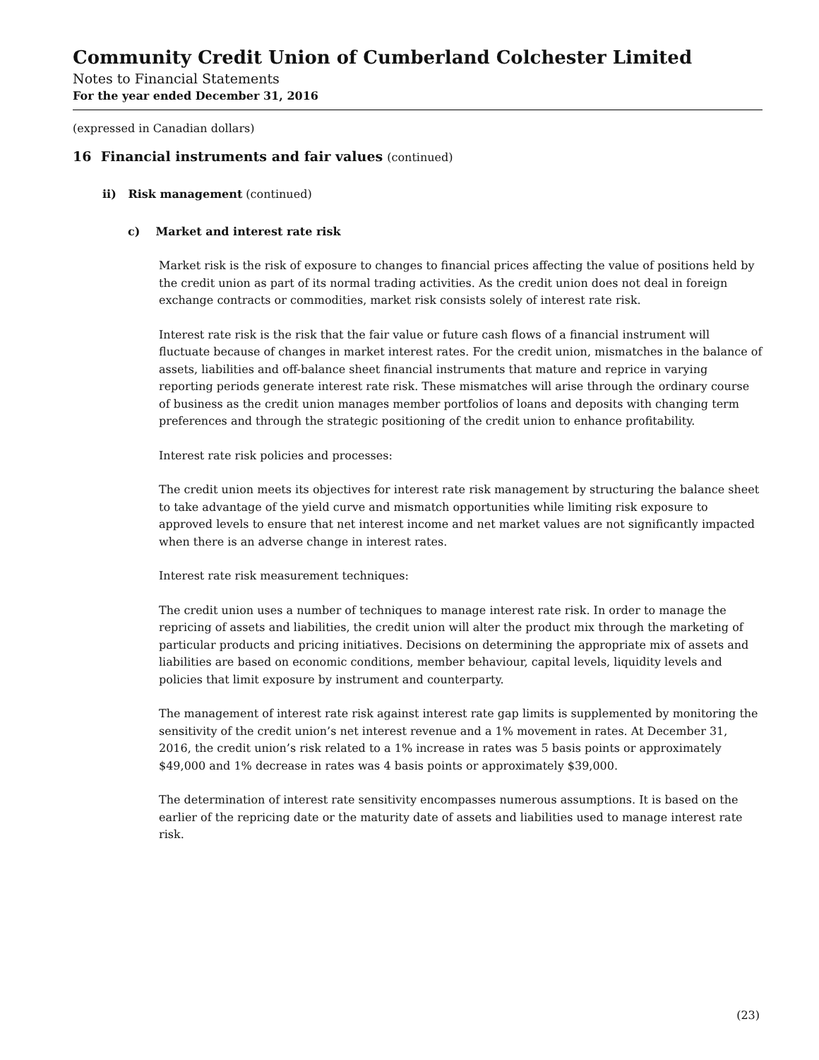Community Credit Union of Cumberland Colchester Limited
Notes to Financial Statements
For the year ended December 31, 2016
(expressed in Canadian dollars)
16 Financial instruments and fair values (continued)
ii) Risk management (continued)
c) Market and interest rate risk
Market risk is the risk of exposure to changes to financial prices affecting the value of positions held by the credit union as part of its normal trading activities. As the credit union does not deal in foreign exchange contracts or commodities, market risk consists solely of interest rate risk.
Interest rate risk is the risk that the fair value or future cash flows of a financial instrument will fluctuate because of changes in market interest rates. For the credit union, mismatches in the balance of assets, liabilities and off-balance sheet financial instruments that mature and reprice in varying reporting periods generate interest rate risk. These mismatches will arise through the ordinary course of business as the credit union manages member portfolios of loans and deposits with changing term preferences and through the strategic positioning of the credit union to enhance profitability.
Interest rate risk policies and processes:
The credit union meets its objectives for interest rate risk management by structuring the balance sheet to take advantage of the yield curve and mismatch opportunities while limiting risk exposure to approved levels to ensure that net interest income and net market values are not significantly impacted when there is an adverse change in interest rates.
Interest rate risk measurement techniques:
The credit union uses a number of techniques to manage interest rate risk. In order to manage the repricing of assets and liabilities, the credit union will alter the product mix through the marketing of particular products and pricing initiatives. Decisions on determining the appropriate mix of assets and liabilities are based on economic conditions, member behaviour, capital levels, liquidity levels and policies that limit exposure by instrument and counterparty.
The management of interest rate risk against interest rate gap limits is supplemented by monitoring the sensitivity of the credit union’s net interest revenue and a 1% movement in rates. At December 31, 2016, the credit union’s risk related to a 1% increase in rates was 5 basis points or approximately $49,000 and 1% decrease in rates was 4 basis points or approximately $39,000.
The determination of interest rate sensitivity encompasses numerous assumptions. It is based on the earlier of the repricing date or the maturity date of assets and liabilities used to manage interest rate risk.
(23)